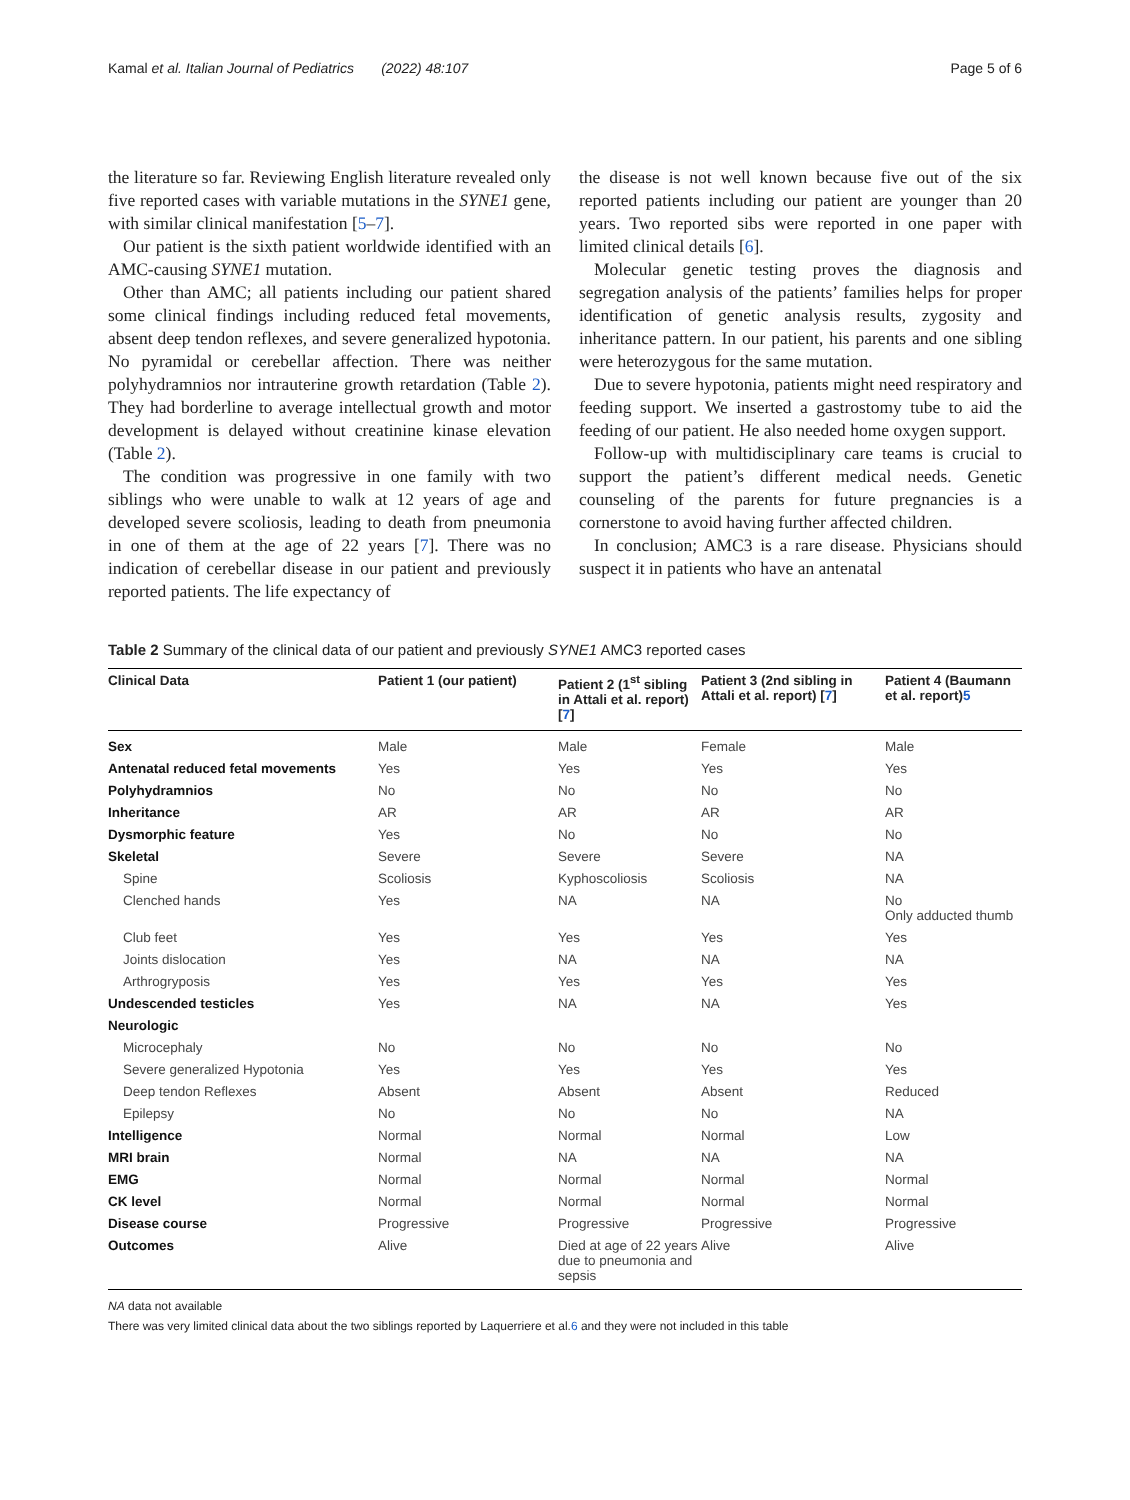Kamal et al. Italian Journal of Pediatrics (2022) 48:107 Page 5 of 6
the literature so far. Reviewing English literature revealed only five reported cases with variable mutations in the SYNE1 gene, with similar clinical manifestation [5–7].
Our patient is the sixth patient worldwide identified with an AMC-causing SYNE1 mutation.
Other than AMC; all patients including our patient shared some clinical findings including reduced fetal movements, absent deep tendon reflexes, and severe generalized hypotonia. No pyramidal or cerebellar affection. There was neither polyhydramnios nor intrauterine growth retardation (Table 2). They had borderline to average intellectual growth and motor development is delayed without creatinine kinase elevation (Table 2).
The condition was progressive in one family with two siblings who were unable to walk at 12 years of age and developed severe scoliosis, leading to death from pneumonia in one of them at the age of 22 years [7]. There was no indication of cerebellar disease in our patient and previously reported patients. The life expectancy of
the disease is not well known because five out of the six reported patients including our patient are younger than 20 years. Two reported sibs were reported in one paper with limited clinical details [6].
Molecular genetic testing proves the diagnosis and segregation analysis of the patients’ families helps for proper identification of genetic analysis results, zygosity and inheritance pattern. In our patient, his parents and one sibling were heterozygous for the same mutation.
Due to severe hypotonia, patients might need respiratory and feeding support. We inserted a gastrostomy tube to aid the feeding of our patient. He also needed home oxygen support.
Follow-up with multidisciplinary care teams is crucial to support the patient’s different medical needs. Genetic counseling of the parents for future pregnancies is a cornerstone to avoid having further affected children.
In conclusion; AMC3 is a rare disease. Physicians should suspect it in patients who have an antenatal
Table 2 Summary of the clinical data of our patient and previously SYNE1 AMC3 reported cases
| Clinical Data | Patient 1 (our patient) | Patient 2 (1<sup>st</sup> sibling in Attali et al. report) [ 7 ] | Patient 3 (2nd sibling in Attali et al. report) [ 7 ] | Patient 4 (Baumann et al. report) 5 |
| --- | --- | --- | --- | --- |
| Sex | Male | Male | Female | Male |
| Antenatal reduced fetal movements | Yes | Yes | Yes | Yes |
| Polyhydramnios | No | No | No | No |
| Inheritance | AR | AR | AR | AR |
| Dysmorphic feature | Yes | No | No | No |
| Skeletal | Severe | Severe | Severe | NA |
| Spine | Scoliosis | Kyphoscoliosis | Scoliosis | NA |
| Clenched hands | Yes | NA | NA | No Only adducted thumb |
| Club feet | Yes | Yes | Yes | Yes |
| Joints dislocation | Yes | NA | NA | NA |
| Arthrogryposis | Yes | Yes | Yes | Yes |
| Undescended testicles | Yes | NA | NA | Yes |
| Neurologic | | | | |
| Microcephaly | No | No | No | No |
| Severe generalized Hypotonia | Yes | Yes | Yes | Yes |
| Deep tendon Reflexes | Absent | Absent | Absent | Reduced |
| Epilepsy | No | No | No | NA |
| Intelligence | Normal | Normal | Normal | Low |
| MRI brain | Normal | NA | NA | NA |
| EMG | Normal | Normal | Normal | Normal |
| CK level | Normal | Normal | Normal | Normal |
| Disease course | Progressive | Progressive | Progressive | Progressive |
| Outcomes | Alive | Died at age of 22 years due to pneumonia and sepsis | Alive | Alive |
NA data not available
There was very limited clinical data about the two siblings reported by Laquerriere et al.6 and they were not included in this table